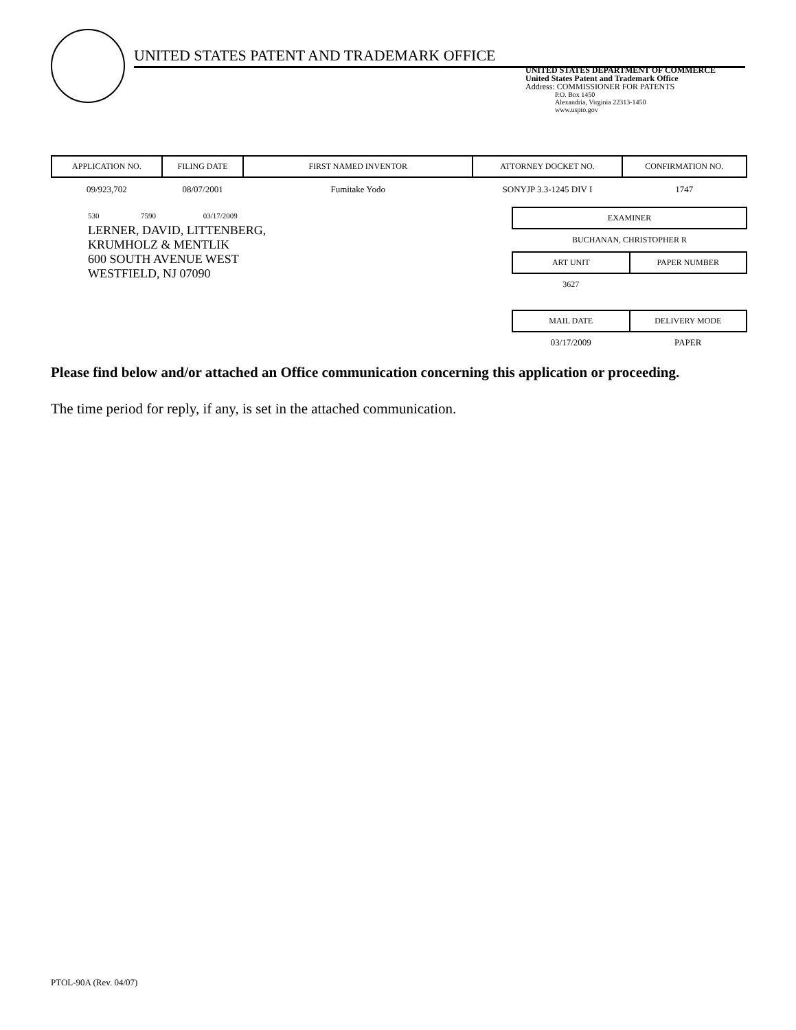UNITED STATES PATENT AND TRADEMARK OFFICE
UNITED STATES DEPARTMENT OF COMMERCE
United States Patent and Trademark Office
Address: COMMISSIONER FOR PATENTS
P.O. Box 1450
Alexandria, Virginia 22313-1450
www.uspto.gov
| APPLICATION NO. | FILING DATE | FIRST NAMED INVENTOR | ATTORNEY DOCKET NO. | CONFIRMATION NO. |
| --- | --- | --- | --- | --- |
| 09/923,702 | 08/07/2001 | Fumitake Yodo | SONYJP 3.3-1245 DIV I | 1747 |
530 7590 03/17/2009
LERNER, DAVID, LITTENBERG,
KRUMHOLZ & MENTLIK
600 SOUTH AVENUE WEST
WESTFIELD, NJ 07090
| EXAMINER |
| --- |
| BUCHANAN, CHRISTOPHER R |
| ART UNIT | PAPER NUMBER |
| --- | --- |
| 3627 | |
| MAIL DATE | DELIVERY MODE |
| --- | --- |
| 03/17/2009 | PAPER |
Please find below and/or attached an Office communication concerning this application or proceeding.
The time period for reply, if any, is set in the attached communication.
PTOL-90A (Rev. 04/07)